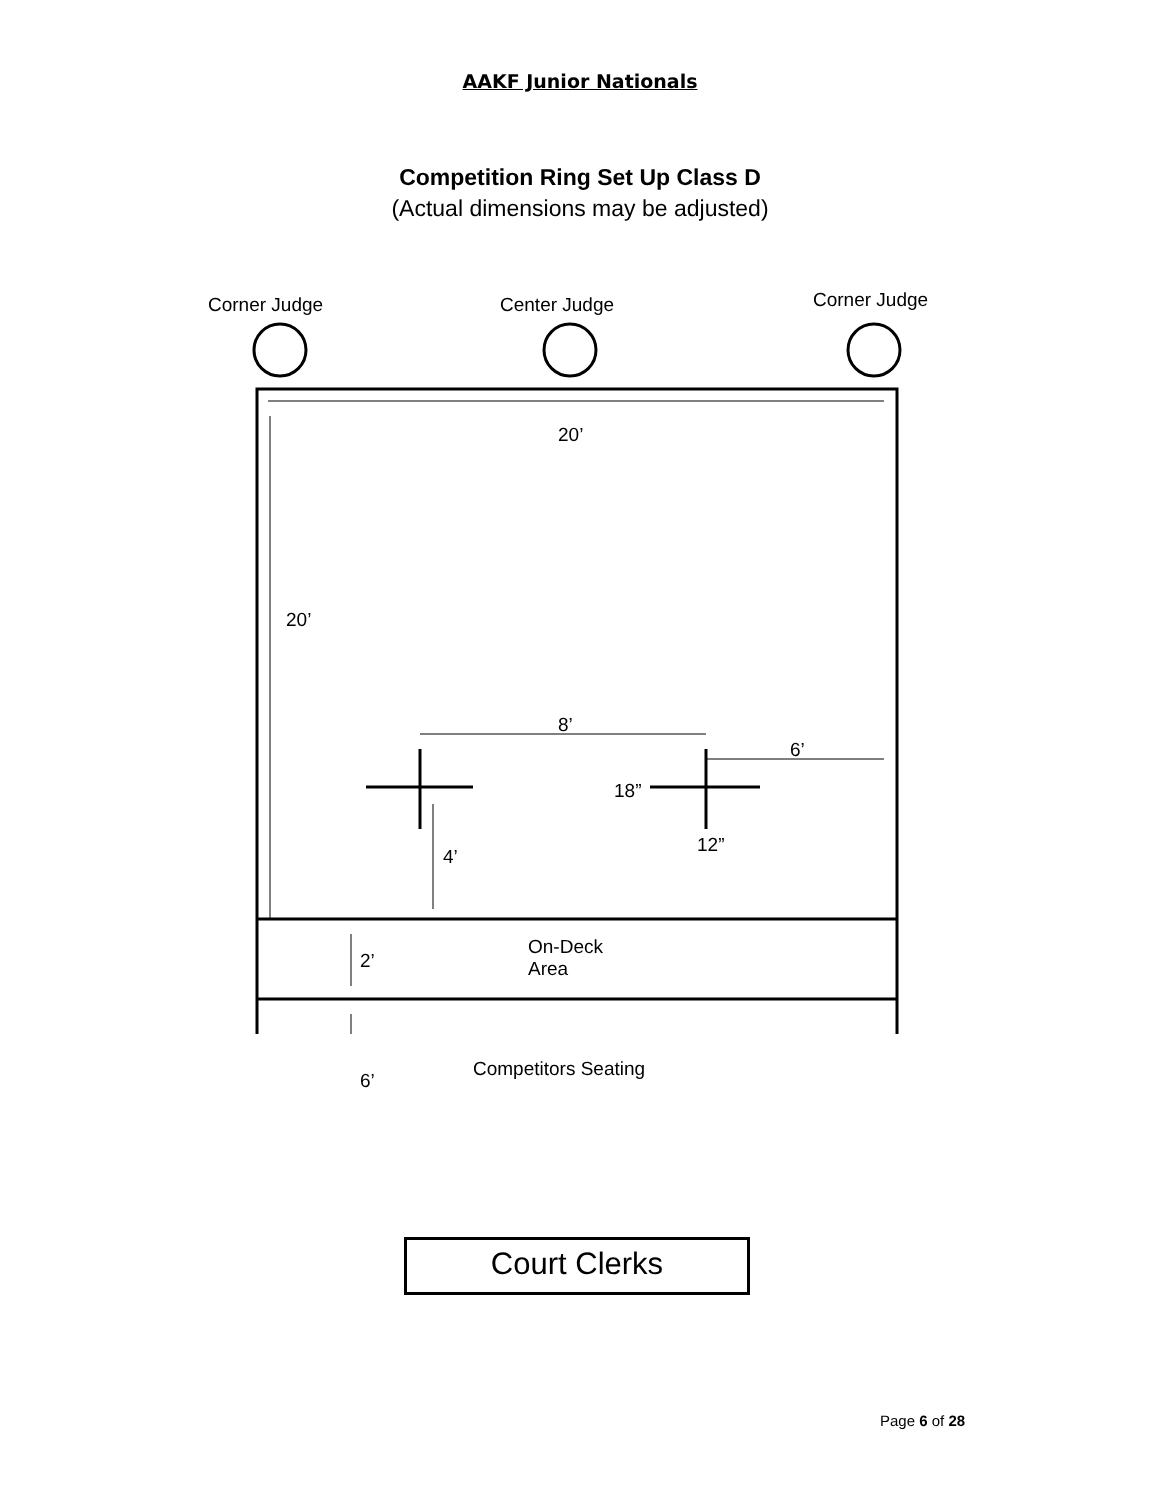AAKF Junior Nationals
Competition Ring Set Up Class D
(Actual dimensions may be adjusted)
Corner Judge Center Judge Corner Judge
20’
20’
8’
6’
18”
12”
4’
2’
On-Deck
Area
Competitors Seating
6’
Court Clerks
Page 6 of 28